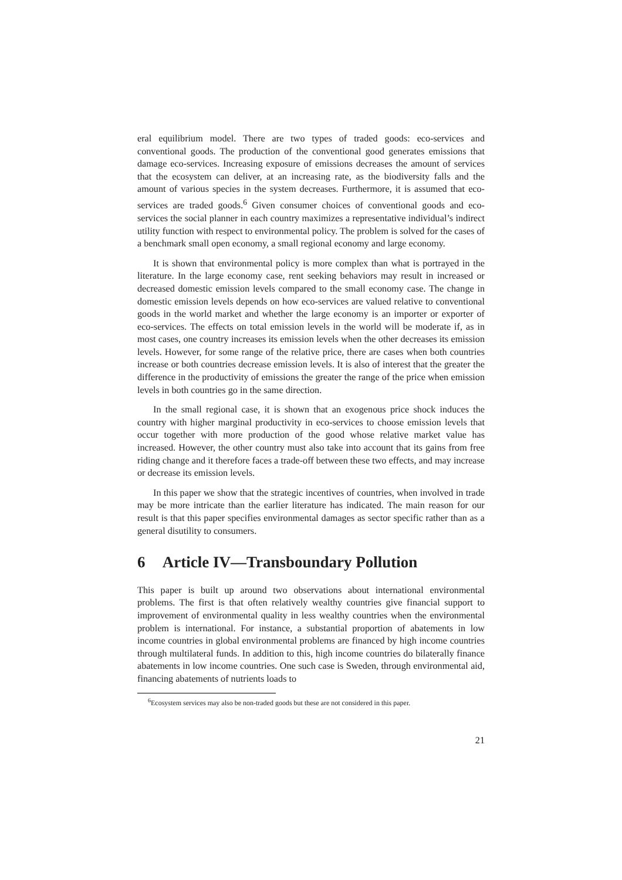eral equilibrium model. There are two types of traded goods: eco-services and conventional goods. The production of the conventional good generates emissions that damage eco-services. Increasing exposure of emissions decreases the amount of services that the ecosystem can deliver, at an increasing rate, as the biodiversity falls and the amount of various species in the system decreases. Furthermore, it is assumed that eco-services are traded goods.<sup>6</sup> Given consumer choices of conventional goods and eco-services the social planner in each country maximizes a representative individual’s indirect utility function with respect to environmental policy. The problem is solved for the cases of a benchmark small open economy, a small regional economy and large economy.
It is shown that environmental policy is more complex than what is portrayed in the literature. In the large economy case, rent seeking behaviors may result in increased or decreased domestic emission levels compared to the small economy case. The change in domestic emission levels depends on how eco-services are valued relative to conventional goods in the world market and whether the large economy is an importer or exporter of eco-services. The effects on total emission levels in the world will be moderate if, as in most cases, one country increases its emission levels when the other decreases its emission levels. However, for some range of the relative price, there are cases when both countries increase or both countries decrease emission levels. It is also of interest that the greater the difference in the productivity of emissions the greater the range of the price when emission levels in both countries go in the same direction.
In the small regional case, it is shown that an exogenous price shock induces the country with higher marginal productivity in eco-services to choose emission levels that occur together with more production of the good whose relative market value has increased. However, the other country must also take into account that its gains from free riding change and it therefore faces a trade-off between these two effects, and may increase or decrease its emission levels.
In this paper we show that the strategic incentives of countries, when involved in trade may be more intricate than the earlier literature has indicated. The main reason for our result is that this paper specifies environmental damages as sector specific rather than as a general disutility to consumers.
6 Article IV—Transboundary Pollution
This paper is built up around two observations about international environmental problems. The first is that often relatively wealthy countries give financial support to improvement of environmental quality in less wealthy countries when the environmental problem is international. For instance, a substantial proportion of abatements in low income countries in global environmental problems are financed by high income countries through multilateral funds. In addition to this, high income countries do bilaterally finance abatements in low income countries. One such case is Sweden, through environmental aid, financing abatements of nutrients loads to
<sup>6</sup> Ecosystem services may also be non-traded goods but these are not considered in this paper.
21